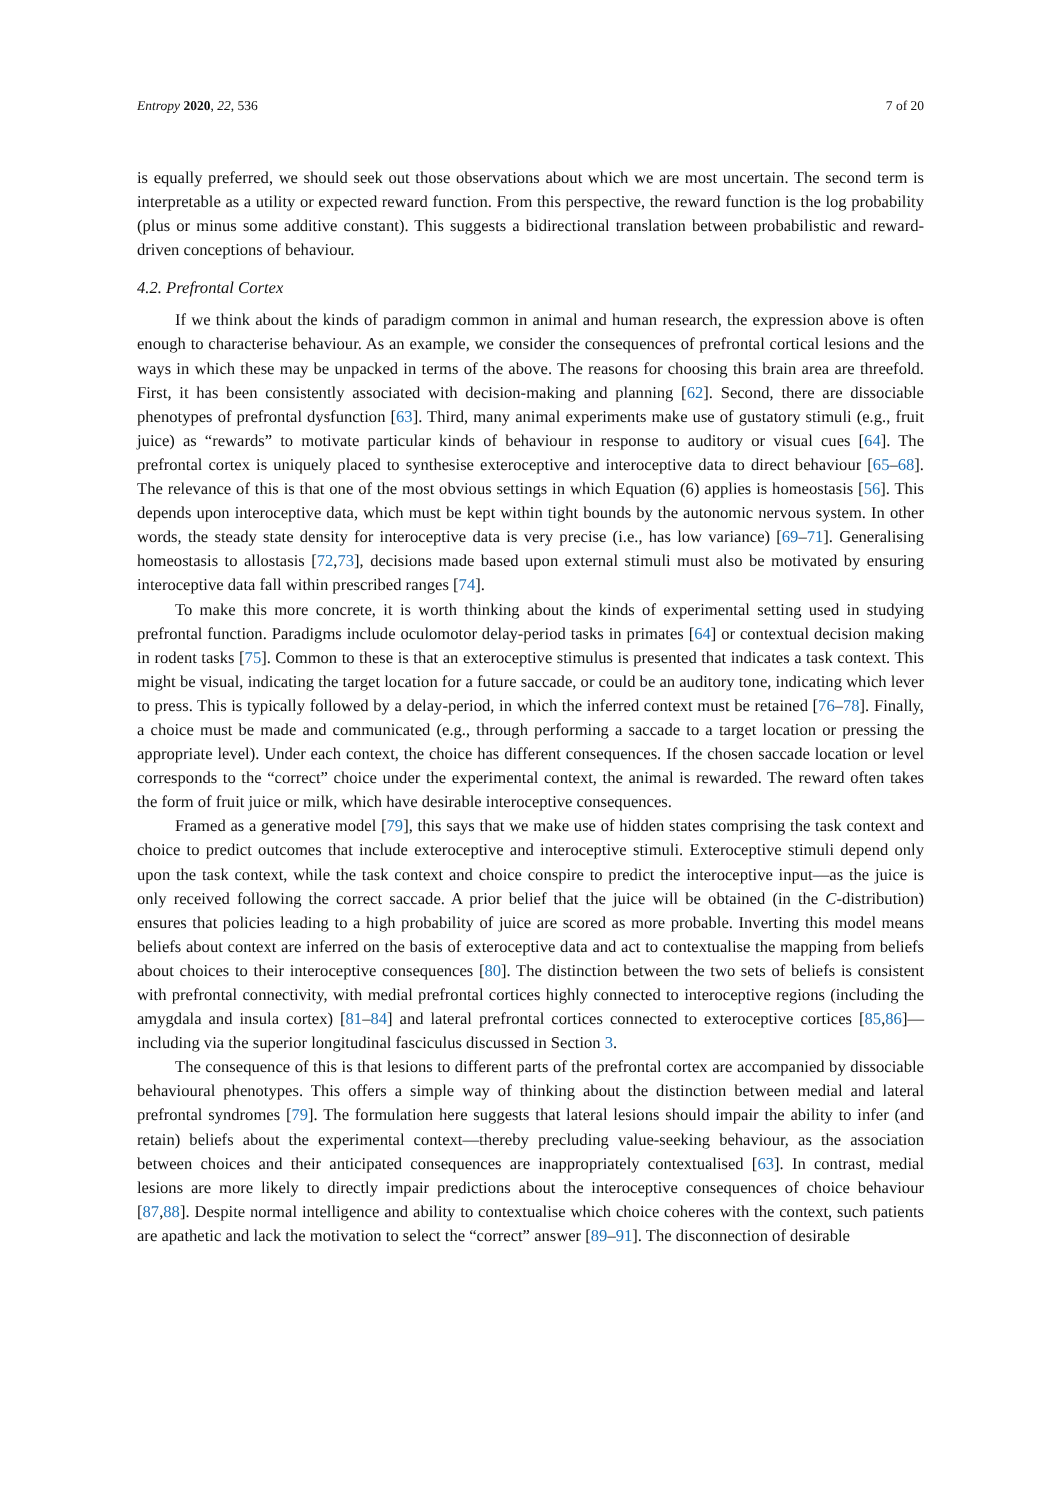Entropy 2020, 22, 536 7 of 20
is equally preferred, we should seek out those observations about which we are most uncertain. The second term is interpretable as a utility or expected reward function. From this perspective, the reward function is the log probability (plus or minus some additive constant). This suggests a bidirectional translation between probabilistic and reward-driven conceptions of behaviour.
4.2. Prefrontal Cortex
If we think about the kinds of paradigm common in animal and human research, the expression above is often enough to characterise behaviour. As an example, we consider the consequences of prefrontal cortical lesions and the ways in which these may be unpacked in terms of the above. The reasons for choosing this brain area are threefold. First, it has been consistently associated with decision-making and planning [62]. Second, there are dissociable phenotypes of prefrontal dysfunction [63]. Third, many animal experiments make use of gustatory stimuli (e.g., fruit juice) as “rewards” to motivate particular kinds of behaviour in response to auditory or visual cues [64]. The prefrontal cortex is uniquely placed to synthesise exteroceptive and interoceptive data to direct behaviour [65–68]. The relevance of this is that one of the most obvious settings in which Equation (6) applies is homeostasis [56]. This depends upon interoceptive data, which must be kept within tight bounds by the autonomic nervous system. In other words, the steady state density for interoceptive data is very precise (i.e., has low variance) [69–71]. Generalising homeostasis to allostasis [72,73], decisions made based upon external stimuli must also be motivated by ensuring interoceptive data fall within prescribed ranges [74].
To make this more concrete, it is worth thinking about the kinds of experimental setting used in studying prefrontal function. Paradigms include oculomotor delay-period tasks in primates [64] or contextual decision making in rodent tasks [75]. Common to these is that an exteroceptive stimulus is presented that indicates a task context. This might be visual, indicating the target location for a future saccade, or could be an auditory tone, indicating which lever to press. This is typically followed by a delay-period, in which the inferred context must be retained [76–78]. Finally, a choice must be made and communicated (e.g., through performing a saccade to a target location or pressing the appropriate level). Under each context, the choice has different consequences. If the chosen saccade location or level corresponds to the “correct” choice under the experimental context, the animal is rewarded. The reward often takes the form of fruit juice or milk, which have desirable interoceptive consequences.
Framed as a generative model [79], this says that we make use of hidden states comprising the task context and choice to predict outcomes that include exteroceptive and interoceptive stimuli. Exteroceptive stimuli depend only upon the task context, while the task context and choice conspire to predict the interoceptive input—as the juice is only received following the correct saccade. A prior belief that the juice will be obtained (in the C-distribution) ensures that policies leading to a high probability of juice are scored as more probable. Inverting this model means beliefs about context are inferred on the basis of exteroceptive data and act to contextualise the mapping from beliefs about choices to their interoceptive consequences [80]. The distinction between the two sets of beliefs is consistent with prefrontal connectivity, with medial prefrontal cortices highly connected to interoceptive regions (including the amygdala and insula cortex) [81–84] and lateral prefrontal cortices connected to exteroceptive cortices [85,86]—including via the superior longitudinal fasciculus discussed in Section 3.
The consequence of this is that lesions to different parts of the prefrontal cortex are accompanied by dissociable behavioural phenotypes. This offers a simple way of thinking about the distinction between medial and lateral prefrontal syndromes [79]. The formulation here suggests that lateral lesions should impair the ability to infer (and retain) beliefs about the experimental context—thereby precluding value-seeking behaviour, as the association between choices and their anticipated consequences are inappropriately contextualised [63]. In contrast, medial lesions are more likely to directly impair predictions about the interoceptive consequences of choice behaviour [87,88]. Despite normal intelligence and ability to contextualise which choice coheres with the context, such patients are apathetic and lack the motivation to select the “correct” answer [89–91]. The disconnection of desirable